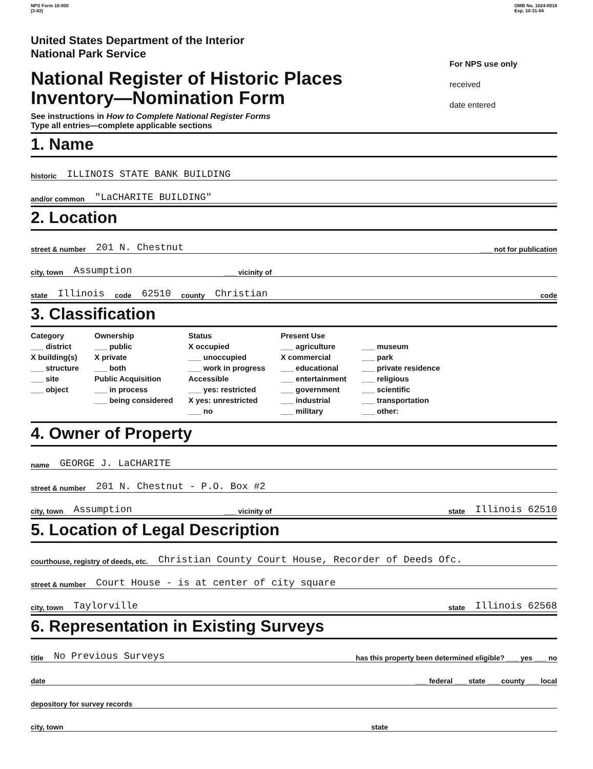NPS Form 10-900
(3-82)
OMB No. 1024-0018
Exp. 10-31-84
United States Department of the Interior
National Park Service
National Register of Historic Places
Inventory—Nomination Form
See instructions in How to Complete National Register Forms
Type all entries—complete applicable sections
For NPS use only
received
date entered
1. Name
historic ILLINOIS STATE BANK BUILDING
and/or common "LaCHARITE BUILDING"
2. Location
street & number 201 N. Chestnut ___ not for publication
city, town Assumption ___ vicinity of
state Illinois code 62510 county Christian code
3. Classification
Category
___ district
X building(s)
___ structure
___ site
___ object
Ownership
___ public
X private
___ both
Public Acquisition
___ in process
___ being considered
Status
X occupied
___ unoccupied
___ work in progress
Accessible
___ yes: restricted
X yes: unrestricted
___ no
Present Use
___ agriculture
X commercial
___ educational
___ entertainment
___ government
___ industrial
___ military
___ museum
___ park
___ private residence
___ religious
___ scientific
___ transportation
___ other:
4. Owner of Property
name GEORGE J. LaCHARITE
street & number 201 N. Chestnut - P.O. Box #2
city, town Assumption ___ vicinity of state Illinois 62510
5. Location of Legal Description
courthouse, registry of deeds, etc. Christian County Court House, Recorder of Deeds Ofc.
street & number Court House - is at center of city square
city, town Taylorville state Illinois 62568
6. Representation in Existing Surveys
title No Previous Surveys has this property been determined eligible? ___ yes ___ no
date ___ federal ___ state ___ county ___ local
depository for survey records
city, town state